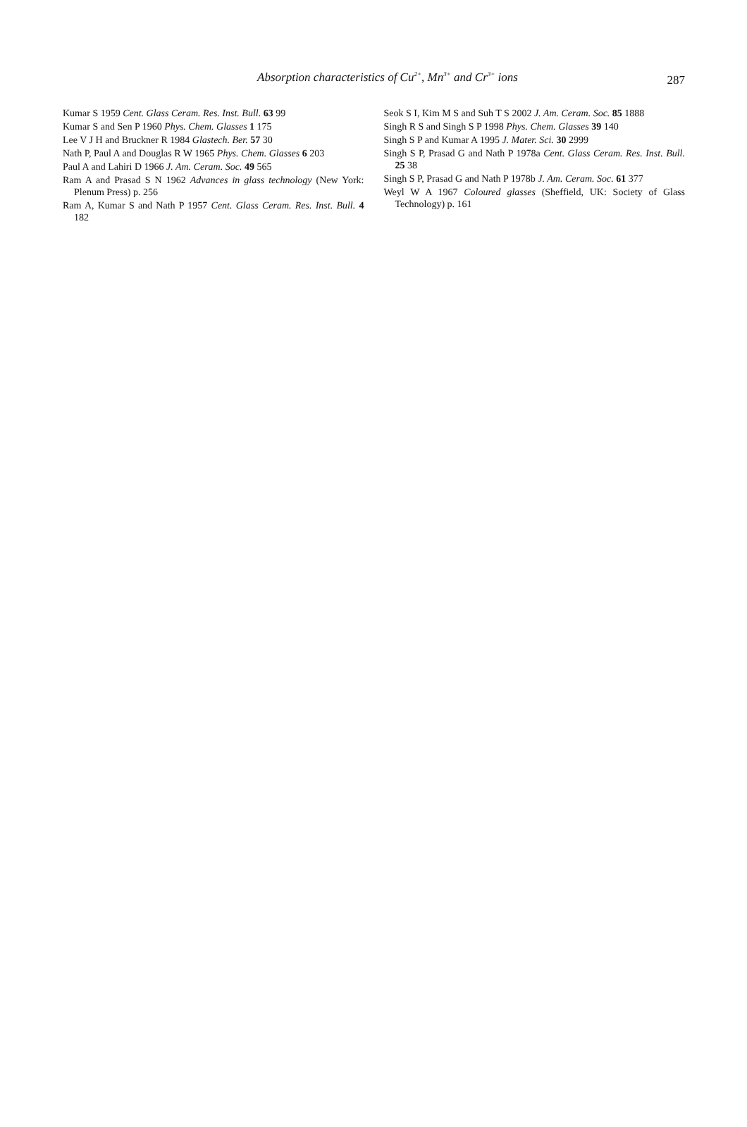Absorption characteristics of Cu<sup>2+</sup>, Mn<sup>3+</sup> and Cr<sup>3+</sup> ions
287
Kumar S 1959 Cent. Glass Ceram. Res. Inst. Bull. 63 99
Kumar S and Sen P 1960 Phys. Chem. Glasses 1 175
Lee V J H and Bruckner R 1984 Glastech. Ber. 57 30
Nath P, Paul A and Douglas R W 1965 Phys. Chem. Glasses 6 203
Paul A and Lahiri D 1966 J. Am. Ceram. Soc. 49 565
Ram A and Prasad S N 1962 Advances in glass technology (New York: Plenum Press) p. 256
Ram A, Kumar S and Nath P 1957 Cent. Glass Ceram. Res. Inst. Bull. 4 182
Seok S I, Kim M S and Suh T S 2002 J. Am. Ceram. Soc. 85 1888
Singh R S and Singh S P 1998 Phys. Chem. Glasses 39 140
Singh S P and Kumar A 1995 J. Mater. Sci. 30 2999
Singh S P, Prasad G and Nath P 1978a Cent. Glass Ceram. Res. Inst. Bull. 25 38
Singh S P, Prasad G and Nath P 1978b J. Am. Ceram. Soc. 61 377
Weyl W A 1967 Coloured glasses (Sheffield, UK: Society of Glass Technology) p. 161